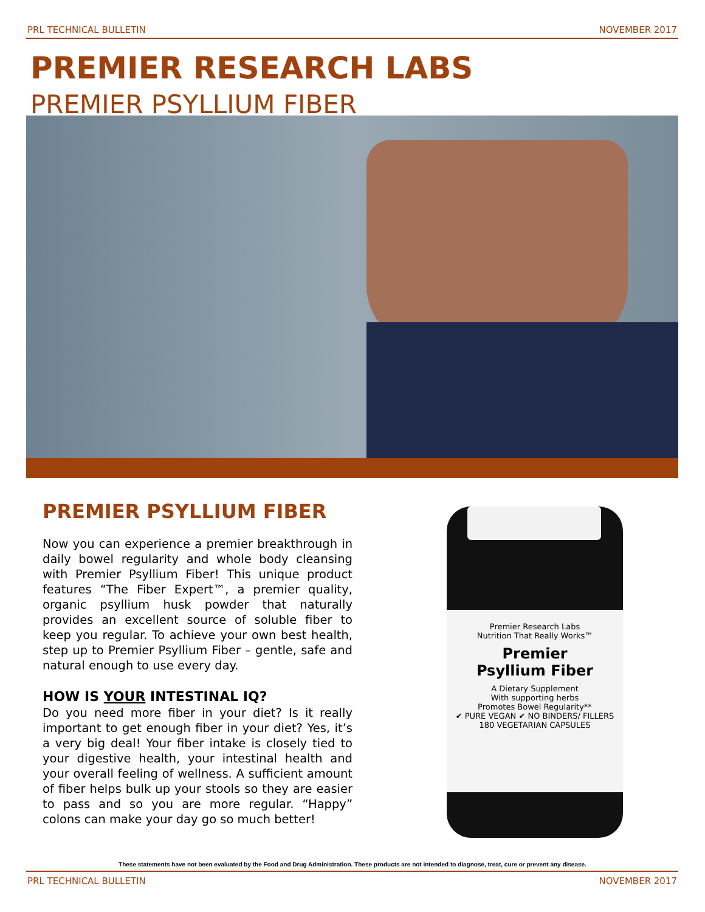PRL TECHNICAL BULLETIN NOVEMBER 2017
PREMIER RESEARCH LABS
PREMIER PSYLLIUM FIBER
PREMIER PSYLLIUM FIBER
Now you can experience a premier breakthrough in daily bowel regularity and whole body cleansing with Premier Psyllium Fiber! This unique product features “The Fiber Expert™, a premier quality, organic psyllium husk powder that naturally provides an excellent source of soluble fiber to keep you regular. To achieve your own best health, step up to Premier Psyllium Fiber – gentle, safe and natural enough to use every day.
HOW IS YOUR INTESTINAL IQ?
Do you need more fiber in your diet? Is it really important to get enough fiber in your diet? Yes, it’s a very big deal! Your fiber intake is closely tied to your digestive health, your intestinal health and your overall feeling of wellness. A sufficient amount of fiber helps bulk up your stools so they are easier to pass and so you are more regular. “Happy” colons can make your day go so much better!
Premier Research Labs
Nutrition That Really Works™
Premier
Psyllium Fiber
A Dietary Supplement
With supporting herbs
Promotes Bowel Regularity**
✔ PURE VEGAN ✔ NO BINDERS/ FILLERS
180 VEGETARIAN CAPSULES
These statements have not been evaluated by the Food and Drug Administration. These products are not intended to diagnose, treat, cure or prevent any disease.
PRL TECHNICAL BULLETIN NOVEMBER 2017